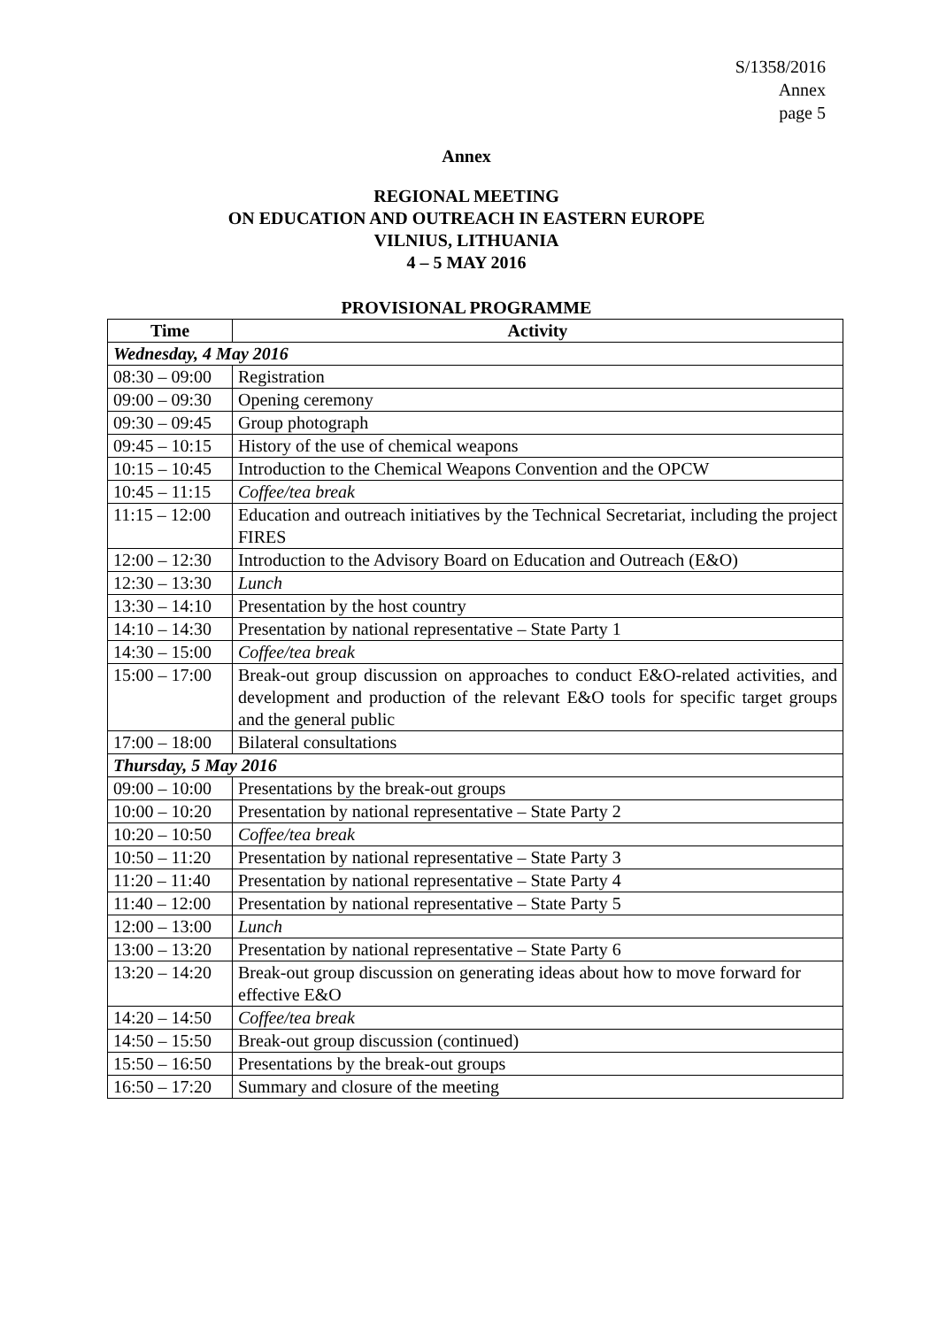S/1358/2016
Annex
page 5
Annex
REGIONAL MEETING
ON EDUCATION AND OUTREACH IN EASTERN EUROPE
VILNIUS, LITHUANIA
4 – 5 MAY 2016
PROVISIONAL PROGRAMME
| Time | Activity |
| --- | --- |
| Wednesday, 4 May 2016 | |
| 08:30 – 09:00 | Registration |
| 09:00 – 09:30 | Opening ceremony |
| 09:30 – 09:45 | Group photograph |
| 09:45 – 10:15 | History of the use of chemical weapons |
| 10:15 – 10:45 | Introduction to the Chemical Weapons Convention and the OPCW |
| 10:45 – 11:15 | Coffee/tea break |
| 11:15 – 12:00 | Education and outreach initiatives by the Technical Secretariat, including the project FIRES |
| 12:00 – 12:30 | Introduction to the Advisory Board on Education and Outreach (E&O) |
| 12:30 – 13:30 | Lunch |
| 13:30 – 14:10 | Presentation by the host country |
| 14:10 – 14:30 | Presentation by national representative – State Party 1 |
| 14:30 – 15:00 | Coffee/tea break |
| 15:00 – 17:00 | Break-out group discussion on approaches to conduct E&O-related activities, and development and production of the relevant E&O tools for specific target groups and the general public |
| 17:00 – 18:00 | Bilateral consultations |
| Thursday, 5 May 2016 | |
| 09:00 – 10:00 | Presentations by the break-out groups |
| 10:00 – 10:20 | Presentation by national representative – State Party 2 |
| 10:20 – 10:50 | Coffee/tea break |
| 10:50 – 11:20 | Presentation by national representative – State Party 3 |
| 11:20 – 11:40 | Presentation by national representative – State Party 4 |
| 11:40 – 12:00 | Presentation by national representative – State Party 5 |
| 12:00 – 13:00 | Lunch |
| 13:00 – 13:20 | Presentation by national representative – State Party 6 |
| 13:20 – 14:20 | Break-out group discussion on generating ideas about how to move forward for effective E&O |
| 14:20 – 14:50 | Coffee/tea break |
| 14:50 – 15:50 | Break-out group discussion (continued) |
| 15:50 – 16:50 | Presentations by the break-out groups |
| 16:50 – 17:20 | Summary and closure of the meeting |